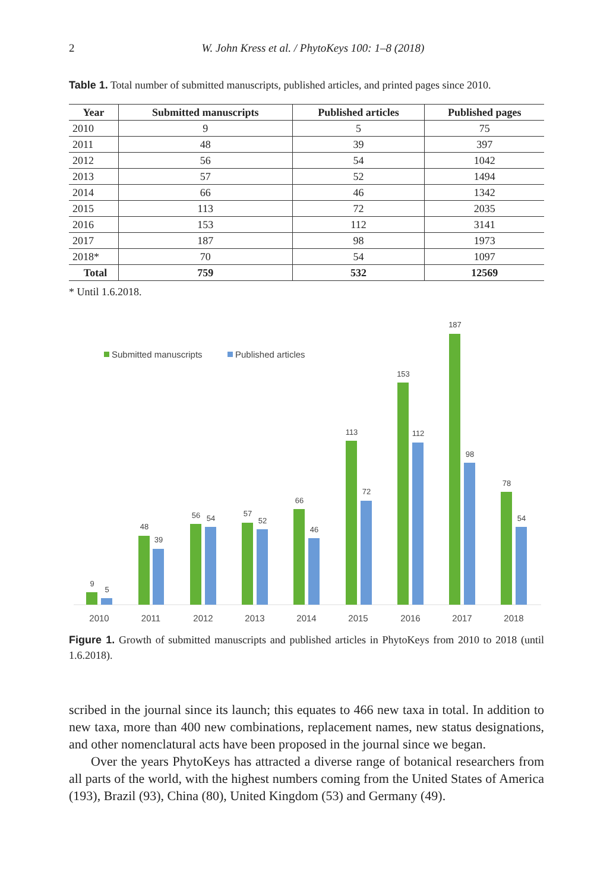2 W. John Kress et al. / PhytoKeys 100: 1–8 (2018)
Table 1. Total number of submitted manuscripts, published articles, and printed pages since 2010.
| Year | Submitted manuscripts | Published articles | Published pages |
| --- | --- | --- | --- |
| 2010 | 9 | 5 | 75 |
| 2011 | 48 | 39 | 397 |
| 2012 | 56 | 54 | 1042 |
| 2013 | 57 | 52 | 1494 |
| 2014 | 66 | 46 | 1342 |
| 2015 | 113 | 72 | 2035 |
| 2016 | 153 | 112 | 3141 |
| 2017 | 187 | 98 | 1973 |
| 2018* | 70 | 54 | 1097 |
| Total | 759 | 532 | 12569 |
* Until 1.6.2018.
Submitted manuscripts
Published articles
9
5
48
39
56
54
57
52
66
46
113
72
153
112
187
98
78
54
2010
2011
2012
2013
2014
2015
2016
2017
2018
Figure 1. Growth of submitted manuscripts and published articles in PhytoKeys from 2010 to 2018 (until 1.6.2018).
scribed in the journal since its launch; this equates to 466 new taxa in total. In addition to new taxa, more than 400 new combinations, replacement names, new status designations, and other nomenclatural acts have been proposed in the journal since we began.
Over the years PhytoKeys has attracted a diverse range of botanical researchers from all parts of the world, with the highest numbers coming from the United States of America (193), Brazil (93), China (80), United Kingdom (53) and Germany (49).